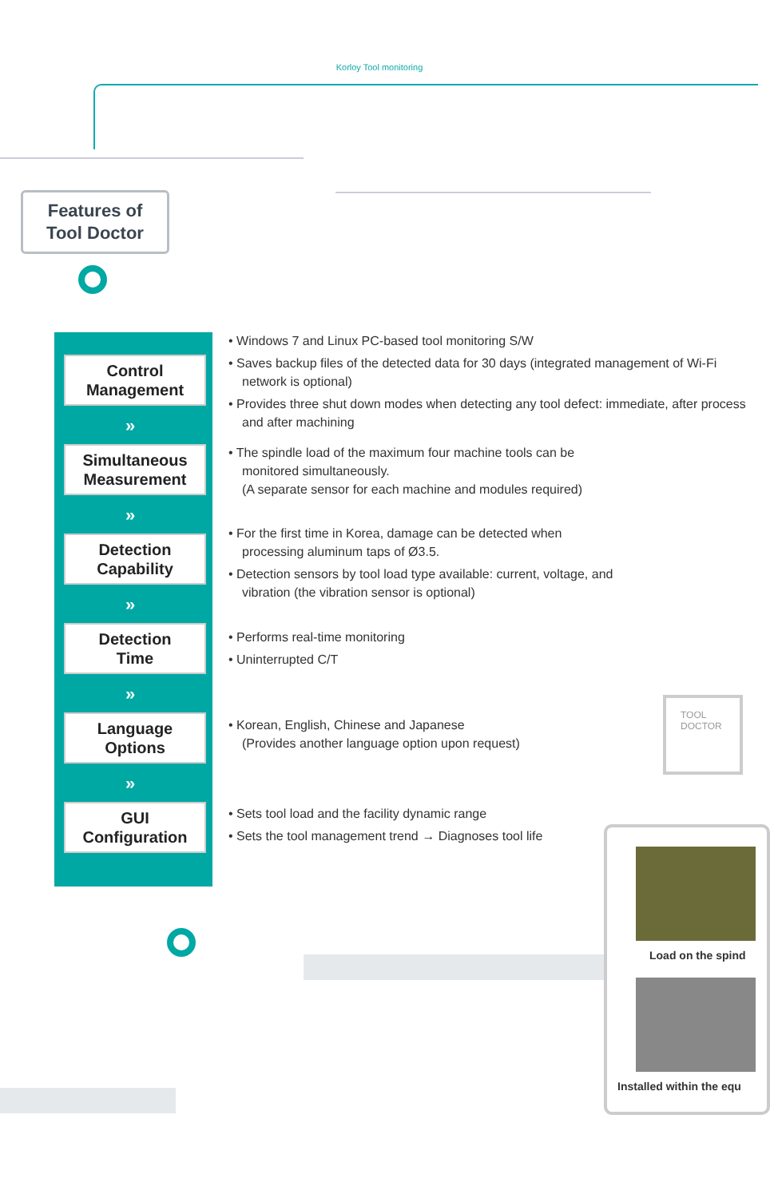Korloy Tool monitoring
Features of
Tool Doctor
Control
Management
»
Simultaneous
Measurement
»
Detection
Capability
»
Detection
Time
»
Language
Options
»
GUI
Configuration
• Windows 7 and Linux PC-based tool monitoring S/W
• Saves backup files of the detected data for 30 days (integrated management of Wi-Fi network is optional)
• Provides three shut down modes when detecting any tool defect: immediate, after process and after machining
• The spindle load of the maximum four machine tools can be monitored simultaneously.
(A separate sensor for each machine and modules required)
• For the first time in Korea, damage can be detected when processing aluminum taps of Ø3.5.
• Detection sensors by tool load type available: current, voltage, and vibration (the vibration sensor is optional)
• Performs real-time monitoring
• Uninterrupted C/T
• Korean, English, Chinese and Japanese
(Provides another language option upon request)
• Sets tool load and the facility dynamic range
• Sets the tool management trend → Diagnoses tool life
TOOL
DOCTOR
Load on the spind
Installed within the equ